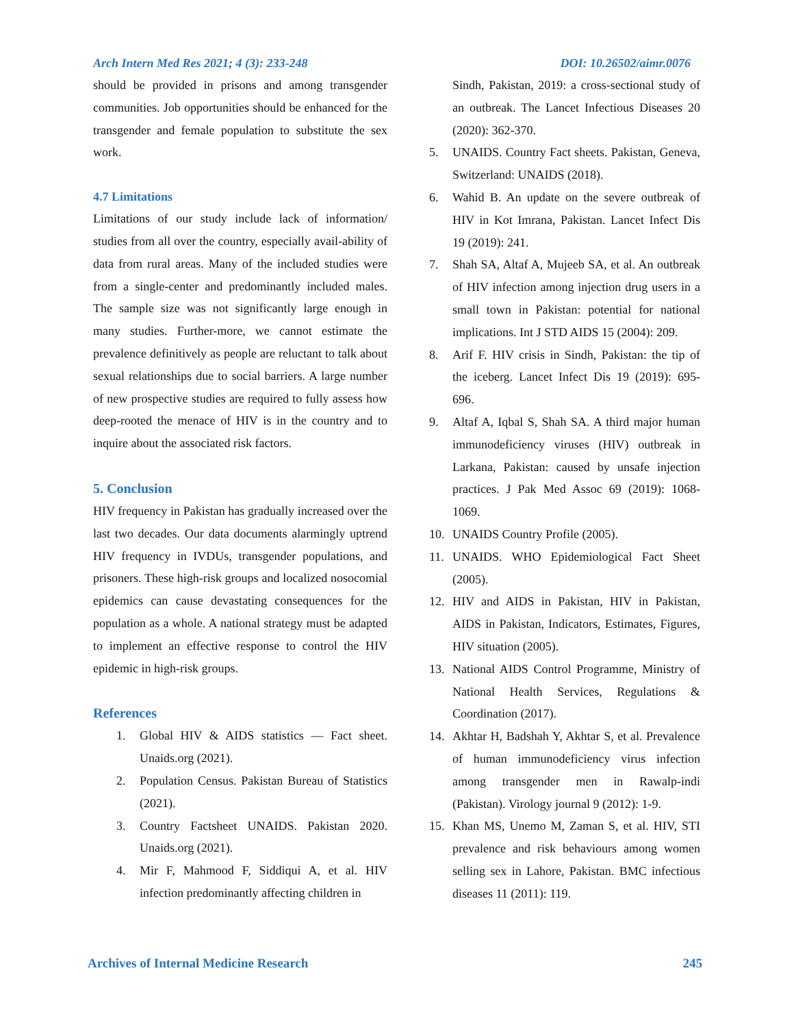Arch Intern Med Res 2021; 4 (3): 233-248 DOI: 10.26502/aimr.0076
should be provided in prisons and among transgender communities. Job opportunities should be enhanced for the transgender and female population to substitute the sex work.
4.7 Limitations
Limitations of our study include lack of information/ studies from all over the country, especially avail-ability of data from rural areas. Many of the included studies were from a single-center and predominantly included males. The sample size was not significantly large enough in many studies. Further-more, we cannot estimate the prevalence definitively as people are reluctant to talk about sexual relationships due to social barriers. A large number of new prospective studies are required to fully assess how deep-rooted the menace of HIV is in the country and to inquire about the associated risk factors.
5. Conclusion
HIV frequency in Pakistan has gradually increased over the last two decades. Our data documents alarmingly uptrend HIV frequency in IVDUs, transgender populations, and prisoners. These high-risk groups and localized nosocomial epidemics can cause devastating consequences for the population as a whole. A national strategy must be adapted to implement an effective response to control the HIV epidemic in high-risk groups.
References
1. Global HIV & AIDS statistics — Fact sheet. Unaids.org (2021).
2. Population Census. Pakistan Bureau of Statistics (2021).
3. Country Factsheet UNAIDS. Pakistan 2020. Unaids.org (2021).
4. Mir F, Mahmood F, Siddiqui A, et al. HIV infection predominantly affecting children in
Sindh, Pakistan, 2019: a cross-sectional study of an outbreak. The Lancet Infectious Diseases 20 (2020): 362-370.
5. UNAIDS. Country Fact sheets. Pakistan, Geneva, Switzerland: UNAIDS (2018).
6. Wahid B. An update on the severe outbreak of HIV in Kot Imrana, Pakistan. Lancet Infect Dis 19 (2019): 241.
7. Shah SA, Altaf A, Mujeeb SA, et al. An outbreak of HIV infection among injection drug users in a small town in Pakistan: potential for national implications. Int J STD AIDS 15 (2004): 209.
8. Arif F. HIV crisis in Sindh, Pakistan: the tip of the iceberg. Lancet Infect Dis 19 (2019): 695-696.
9. Altaf A, Iqbal S, Shah SA. A third major human immunodeficiency viruses (HIV) outbreak in Larkana, Pakistan: caused by unsafe injection practices. J Pak Med Assoc 69 (2019): 1068-1069.
10. UNAIDS Country Profile (2005).
11. UNAIDS. WHO Epidemiological Fact Sheet (2005).
12. HIV and AIDS in Pakistan, HIV in Pakistan, AIDS in Pakistan, Indicators, Estimates, Figures, HIV situation (2005).
13. National AIDS Control Programme, Ministry of National Health Services, Regulations & Coordination (2017).
14. Akhtar H, Badshah Y, Akhtar S, et al. Prevalence of human immunodeficiency virus infection among transgender men in Rawalp-indi (Pakistan). Virology journal 9 (2012): 1-9.
15. Khan MS, Unemo M, Zaman S, et al. HIV, STI prevalence and risk behaviours among women selling sex in Lahore, Pakistan. BMC infectious diseases 11 (2011): 119.
Archives of Internal Medicine Research 245